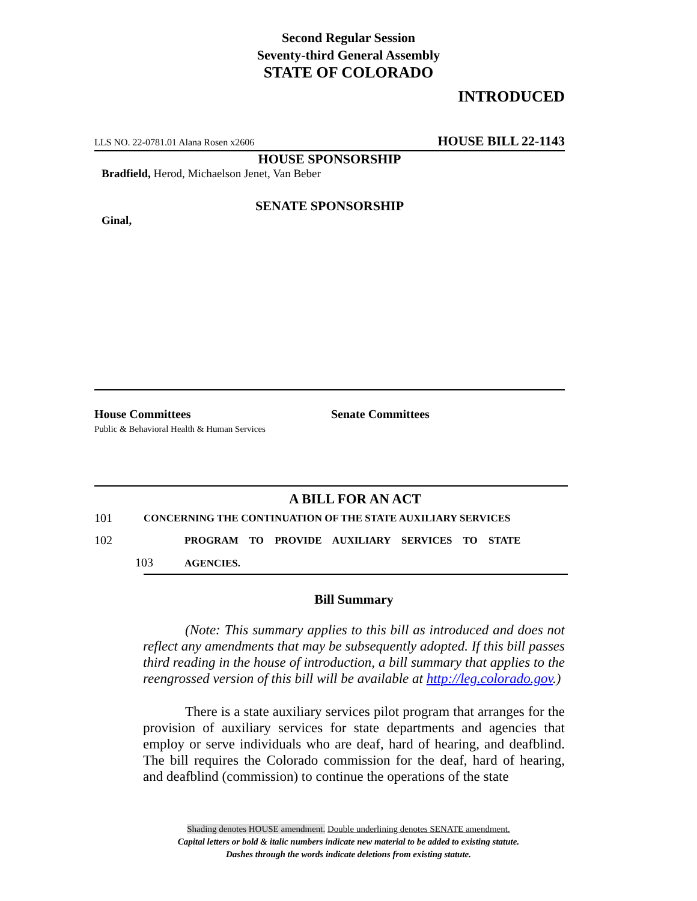Second Regular Session
Seventy-third General Assembly
STATE OF COLORADO
INTRODUCED
LLS NO. 22-0781.01 Alana Rosen x2606 HOUSE BILL 22-1143
HOUSE SPONSORSHIP
Bradfield, Herod, Michaelson Jenet, Van Beber
SENATE SPONSORSHIP
Ginal,
House Committees
Public & Behavioral Health & Human Services
Senate Committees
A BILL FOR AN ACT
101 CONCERNING THE CONTINUATION OF THE STATE AUXILIARY SERVICES
102 PROGRAM TO PROVIDE AUXILIARY SERVICES TO STATE
103 AGENCIES.
Bill Summary
(Note: This summary applies to this bill as introduced and does not reflect any amendments that may be subsequently adopted. If this bill passes third reading in the house of introduction, a bill summary that applies to the reengrossed version of this bill will be available at http://leg.colorado.gov.)
There is a state auxiliary services pilot program that arranges for the provision of auxiliary services for state departments and agencies that employ or serve individuals who are deaf, hard of hearing, and deafblind. The bill requires the Colorado commission for the deaf, hard of hearing, and deafblind (commission) to continue the operations of the state
Shading denotes HOUSE amendment. Double underlining denotes SENATE amendment.
Capital letters or bold & italic numbers indicate new material to be added to existing statute.
Dashes through the words indicate deletions from existing statute.